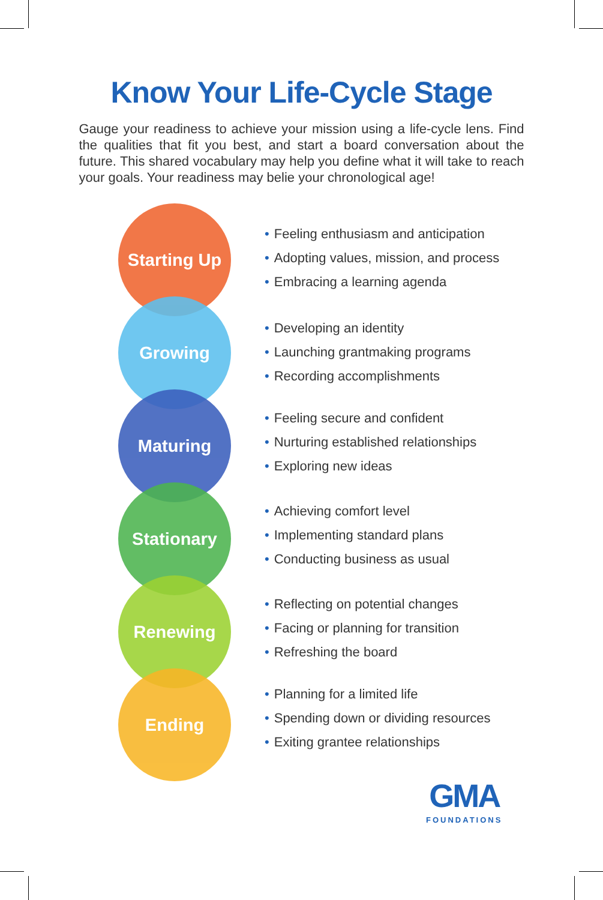Know Your Life-Cycle Stage
Gauge your readiness to achieve your mission using a life-cycle lens. Find the qualities that fit you best, and start a board conversation about the future. This shared vocabulary may help you define what it will take to reach your goals. Your readiness may belie your chronological age!
Starting Up
• Feeling enthusiasm and anticipation
• Adopting values, mission, and process
• Embracing a learning agenda
Growing
• Developing an identity
• Launching grantmaking programs
• Recording accomplishments
Maturing
• Feeling secure and confident
• Nurturing established relationships
• Exploring new ideas
Stationary
• Achieving comfort level
• Implementing standard plans
• Conducting business as usual
Renewing
• Reflecting on potential changes
• Facing or planning for transition
• Refreshing the board
Ending
• Planning for a limited life
• Spending down or dividing resources
• Exiting grantee relationships
GMA
FOUNDATIONS